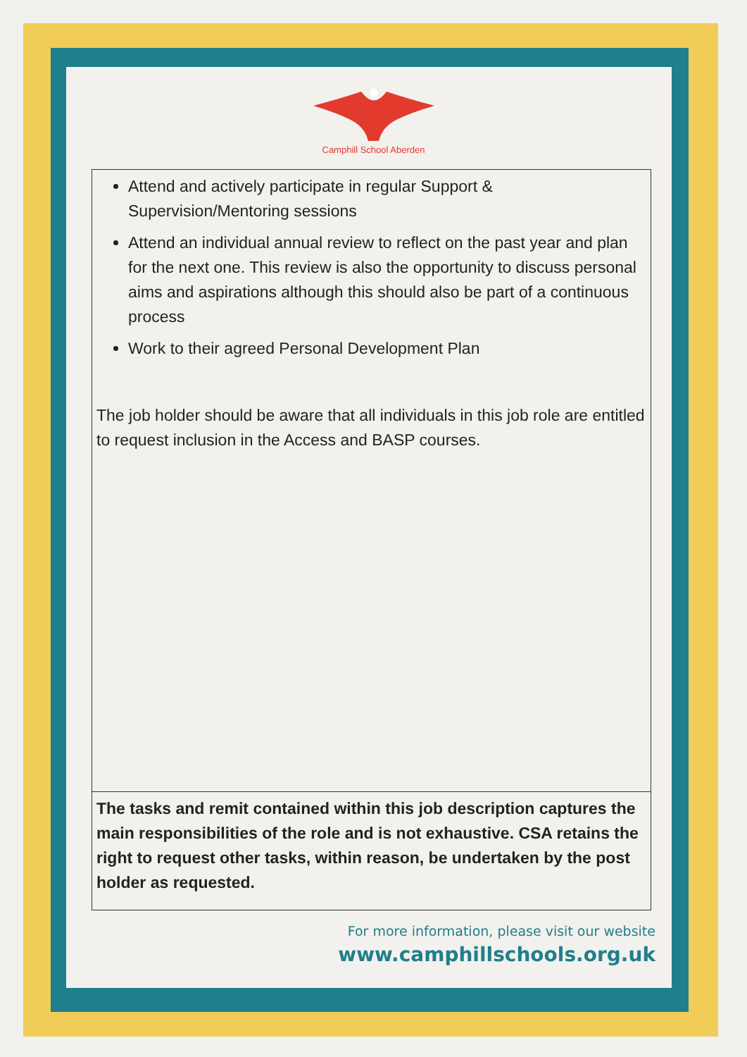Camphill School Aberden
| Attend and actively participate in regular Support & Supervision/Mentoring sessions Attend an individual annual review to reflect on the past year and plan for the next one. This review is also the opportunity to discuss personal aims and aspirations although this should also be part of a continuous process Work to their agreed Personal Development Plan The job holder should be aware that all individuals in this job role are entitled to request inclusion in the Access and BASP courses. |
| The tasks and remit contained within this job description captures the main responsibilities of the role and is not exhaustive. CSA retains the right to request other tasks, within reason, be undertaken by the post holder as requested. |
For more information, please visit our website
www.camphillschools.org.uk